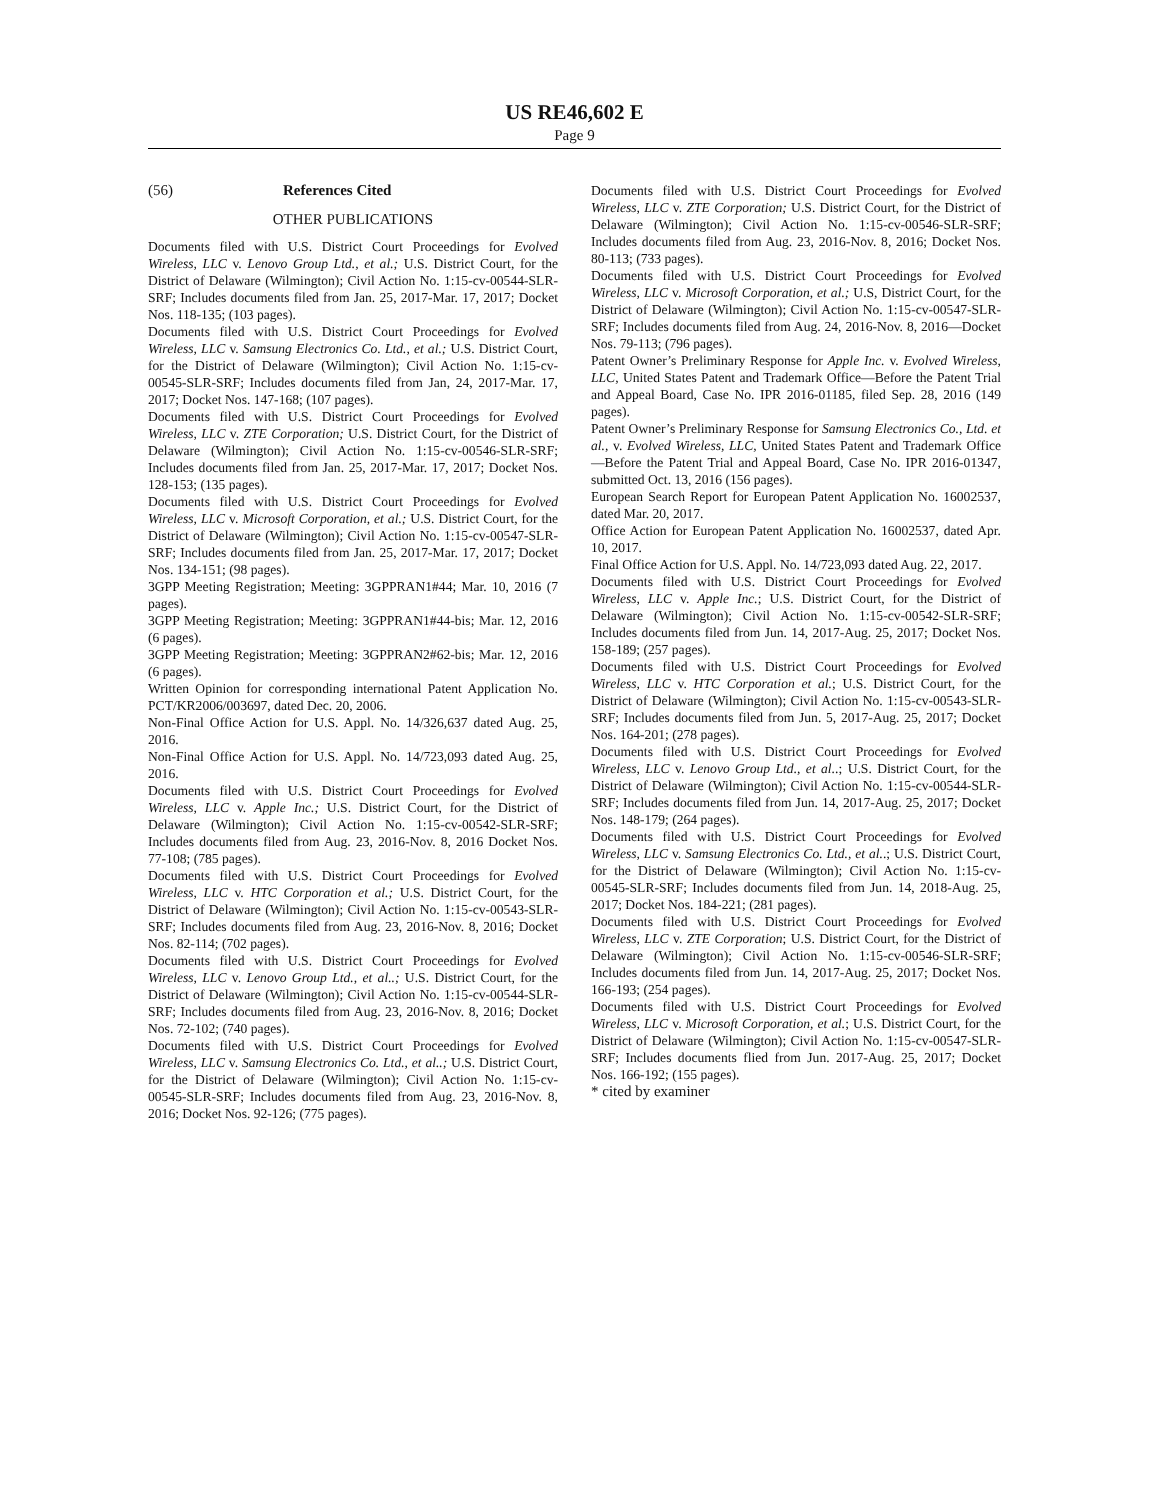US RE46,602 E
Page 9
(56) References Cited
OTHER PUBLICATIONS
Documents filed with U.S. District Court Proceedings for Evolved Wireless, LLC v. Lenovo Group Ltd., et al.; U.S. District Court, for the District of Delaware (Wilmington); Civil Action No. 1:15-cv-00544-SLR-SRF; Includes documents filed from Jan. 25, 2017-Mar. 17, 2017; Docket Nos. 118-135; (103 pages).
Documents filed with U.S. District Court Proceedings for Evolved Wireless, LLC v. Samsung Electronics Co. Ltd., et al.; U.S. District Court, for the District of Delaware (Wilmington); Civil Action No. 1:15-cv-00545-SLR-SRF; Includes documents filed from Jan, 24, 2017-Mar. 17, 2017; Docket Nos. 147-168; (107 pages).
Documents filed with U.S. District Court Proceedings for Evolved Wireless, LLC v. ZTE Corporation; U.S. District Court, for the District of Delaware (Wilmington); Civil Action No. 1:15-cv-00546-SLR-SRF; Includes documents filed from Jan. 25, 2017-Mar. 17, 2017; Docket Nos. 128-153; (135 pages).
Documents filed with U.S. District Court Proceedings for Evolved Wireless, LLC v. Microsoft Corporation, et al.; U.S. District Court, for the District of Delaware (Wilmington); Civil Action No. 1:15-cv-00547-SLR-SRF; Includes documents filed from Jan. 25, 2017-Mar. 17, 2017; Docket Nos. 134-151; (98 pages).
3GPP Meeting Registration; Meeting: 3GPPRAN1#44; Mar. 10, 2016 (7 pages).
3GPP Meeting Registration; Meeting: 3GPPRAN1#44-bis; Mar. 12, 2016 (6 pages).
3GPP Meeting Registration; Meeting: 3GPPRAN2#62-bis; Mar. 12, 2016 (6 pages).
Written Opinion for corresponding international Patent Application No. PCT/KR2006/003697, dated Dec. 20, 2006.
Non-Final Office Action for U.S. Appl. No. 14/326,637 dated Aug. 25, 2016.
Non-Final Office Action for U.S. Appl. No. 14/723,093 dated Aug. 25, 2016.
Documents filed with U.S. District Court Proceedings for Evolved Wireless, LLC v. Apple Inc.; U.S. District Court, for the District of Delaware (Wilmington); Civil Action No. 1:15-cv-00542-SLR-SRF; Includes documents filed from Aug. 23, 2016-Nov. 8, 2016 Docket Nos. 77-108; (785 pages).
Documents filed with U.S. District Court Proceedings for Evolved Wireless, LLC v. HTC Corporation et al.; U.S. District Court, for the District of Delaware (Wilmington); Civil Action No. 1:15-cv-00543-SLR-SRF; Includes documents filed from Aug. 23, 2016-Nov. 8, 2016; Docket Nos. 82-114; (702 pages).
Documents filed with U.S. District Court Proceedings for Evolved Wireless, LLC v. Lenovo Group Ltd., et al..; U.S. District Court, for the District of Delaware (Wilmington); Civil Action No. 1:15-cv-00544-SLR-SRF; Includes documents filed from Aug. 23, 2016-Nov. 8, 2016; Docket Nos. 72-102; (740 pages).
Documents filed with U.S. District Court Proceedings for Evolved Wireless, LLC v. Samsung Electronics Co. Ltd., et al..; U.S. District Court, for the District of Delaware (Wilmington); Civil Action No. 1:15-cv-00545-SLR-SRF; Includes documents filed from Aug. 23, 2016-Nov. 8, 2016; Docket Nos. 92-126; (775 pages).
Documents filed with U.S. District Court Proceedings for Evolved Wireless, LLC v. ZTE Corporation; U.S. District Court, for the District of Delaware (Wilmington); Civil Action No. 1:15-cv-00546-SLR-SRF; Includes documents filed from Aug. 23, 2016-Nov. 8, 2016; Docket Nos. 80-113; (733 pages).
Documents filed with U.S. District Court Proceedings for Evolved Wireless, LLC v. Microsoft Corporation, et al.; U.S, District Court, for the District of Delaware (Wilmington); Civil Action No. 1:15-cv-00547-SLR-SRF; Includes documents filed from Aug. 24, 2016-Nov. 8, 2016—Docket Nos. 79-113; (796 pages).
Patent Owner’s Preliminary Response for Apple Inc. v. Evolved Wireless, LLC, United States Patent and Trademark Office—Before the Patent Trial and Appeal Board, Case No. IPR 2016-01185, filed Sep. 28, 2016 (149 pages).
Patent Owner’s Preliminary Response for Samsung Electronics Co., Ltd. et al., v. Evolved Wireless, LLC, United States Patent and Trademark Office—Before the Patent Trial and Appeal Board, Case No. IPR 2016-01347, submitted Oct. 13, 2016 (156 pages).
European Search Report for European Patent Application No. 16002537, dated Mar. 20, 2017.
Office Action for European Patent Application No. 16002537, dated Apr. 10, 2017.
Final Office Action for U.S. Appl. No. 14/723,093 dated Aug. 22, 2017.
Documents filed with U.S. District Court Proceedings for Evolved Wireless, LLC v. Apple Inc.; U.S. District Court, for the District of Delaware (Wilmington); Civil Action No. 1:15-cv-00542-SLR-SRF; Includes documents filed from Jun. 14, 2017-Aug. 25, 2017; Docket Nos. 158-189; (257 pages).
Documents filed with U.S. District Court Proceedings for Evolved Wireless, LLC v. HTC Corporation et al.; U.S. District Court, for the District of Delaware (Wilmington); Civil Action No. 1:15-cv-00543-SLR-SRF; Includes documents filed from Jun. 5, 2017-Aug. 25, 2017; Docket Nos. 164-201; (278 pages).
Documents filed with U.S. District Court Proceedings for Evolved Wireless, LLC v. Lenovo Group Ltd., et al..; U.S. District Court, for the District of Delaware (Wilmington); Civil Action No. 1:15-cv-00544-SLR-SRF; Includes documents filed from Jun. 14, 2017-Aug. 25, 2017; Docket Nos. 148-179; (264 pages).
Documents filed with U.S. District Court Proceedings for Evolved Wireless, LLC v. Samsung Electronics Co. Ltd., et al..; U.S. District Court, for the District of Delaware (Wilmington); Civil Action No. 1:15-cv-00545-SLR-SRF; Includes documents filed from Jun. 14, 2018-Aug. 25, 2017; Docket Nos. 184-221; (281 pages).
Documents filed with U.S. District Court Proceedings for Evolved Wireless, LLC v. ZTE Corporation; U.S. District Court, for the District of Delaware (Wilmington); Civil Action No. 1:15-cv-00546-SLR-SRF; Includes documents filed from Jun. 14, 2017-Aug. 25, 2017; Docket Nos. 166-193; (254 pages).
Documents filed with U.S. District Court Proceedings for Evolved Wireless, LLC v. Microsoft Corporation, et al.; U.S. District Court, for the District of Delaware (Wilmington); Civil Action No. 1:15-cv-00547-SLR-SRF; Includes documents flied from Jun. 2017-Aug. 25, 2017; Docket Nos. 166-192; (155 pages).
* cited by examiner